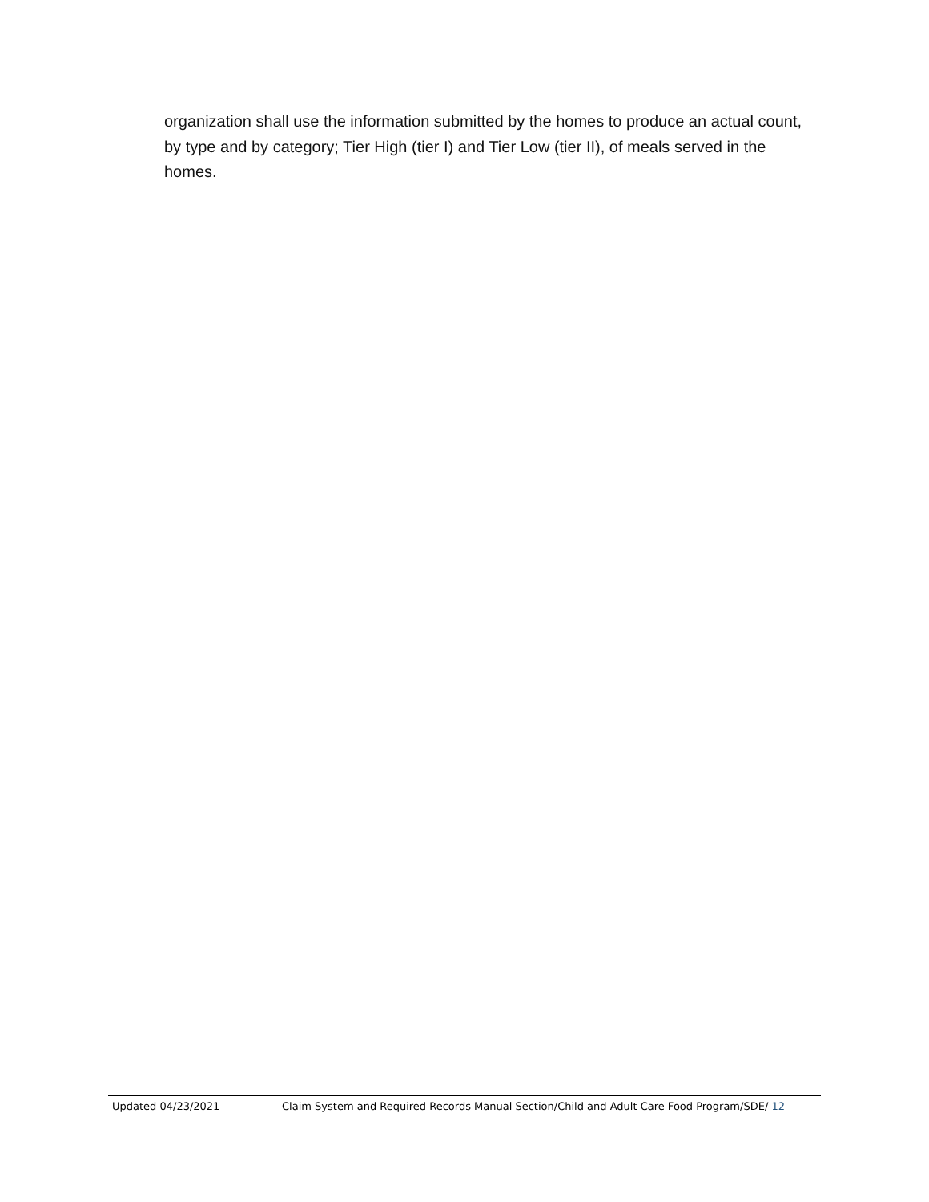organization shall use the information submitted by the homes to produce an actual count, by type and by category; Tier High (tier I) and Tier Low (tier II), of meals served in the homes.
Updated 04/23/2021 Claim System and Required Records Manual Section/Child and Adult Care Food Program/SDE/ 12